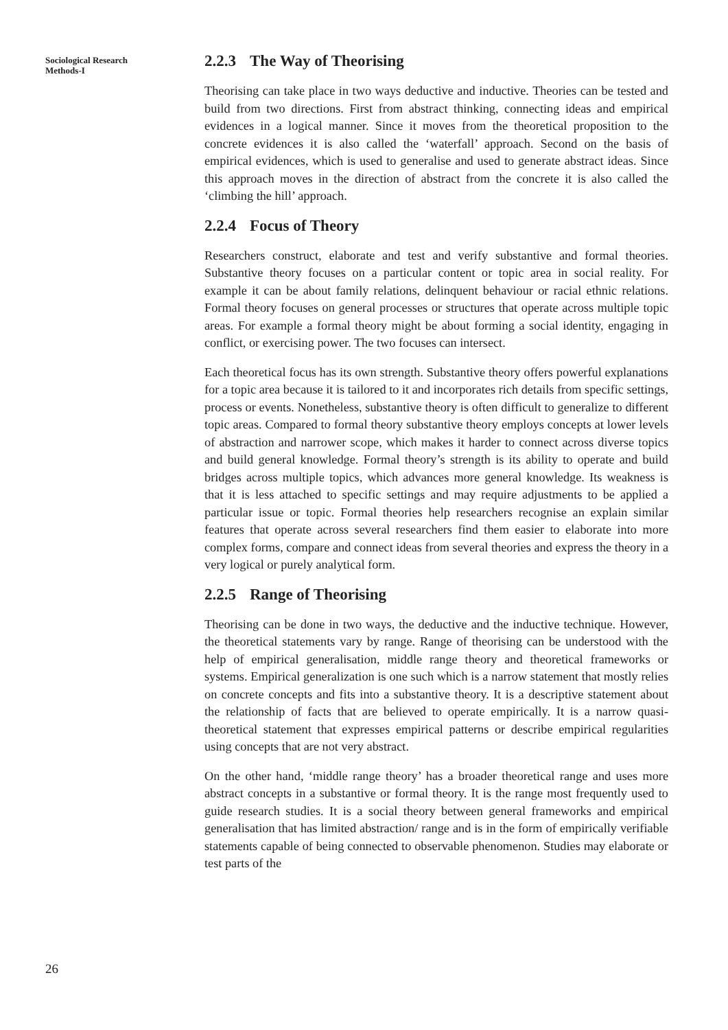Sociological Research
Methods-I
2.2.3 The Way of Theorising
Theorising can take place in two ways deductive and inductive. Theories can be tested and build from two directions. First from abstract thinking, connecting ideas and empirical evidences in a logical manner. Since it moves from the theoretical proposition to the concrete evidences it is also called the ‘waterfall’ approach. Second on the basis of empirical evidences, which is used to generalise and used to generate abstract ideas. Since this approach moves in the direction of abstract from the concrete it is also called the ‘climbing the hill’ approach.
2.2.4 Focus of Theory
Researchers construct, elaborate and test and verify substantive and formal theories. Substantive theory focuses on a particular content or topic area in social reality. For example it can be about family relations, delinquent behaviour or racial ethnic relations. Formal theory focuses on general processes or structures that operate across multiple topic areas. For example a formal theory might be about forming a social identity, engaging in conflict, or exercising power. The two focuses can intersect.
Each theoretical focus has its own strength. Substantive theory offers powerful explanations for a topic area because it is tailored to it and incorporates rich details from specific settings, process or events. Nonetheless, substantive theory is often difficult to generalize to different topic areas. Compared to formal theory substantive theory employs concepts at lower levels of abstraction and narrower scope, which makes it harder to connect across diverse topics and build general knowledge. Formal theory’s strength is its ability to operate and build bridges across multiple topics, which advances more general knowledge. Its weakness is that it is less attached to specific settings and may require adjustments to be applied a particular issue or topic. Formal theories help researchers recognise an explain similar features that operate across several researchers find them easier to elaborate into more complex forms, compare and connect ideas from several theories and express the theory in a very logical or purely analytical form.
2.2.5 Range of Theorising
Theorising can be done in two ways, the deductive and the inductive technique. However, the theoretical statements vary by range. Range of theorising can be understood with the help of empirical generalisation, middle range theory and theoretical frameworks or systems. Empirical generalization is one such which is a narrow statement that mostly relies on concrete concepts and fits into a substantive theory. It is a descriptive statement about the relationship of facts that are believed to operate empirically. It is a narrow quasi-theoretical statement that expresses empirical patterns or describe empirical regularities using concepts that are not very abstract.
On the other hand, ‘middle range theory’ has a broader theoretical range and uses more abstract concepts in a substantive or formal theory. It is the range most frequently used to guide research studies. It is a social theory between general frameworks and empirical generalisation that has limited abstraction/ range and is in the form of empirically verifiable statements capable of being connected to observable phenomenon. Studies may elaborate or test parts of the
26